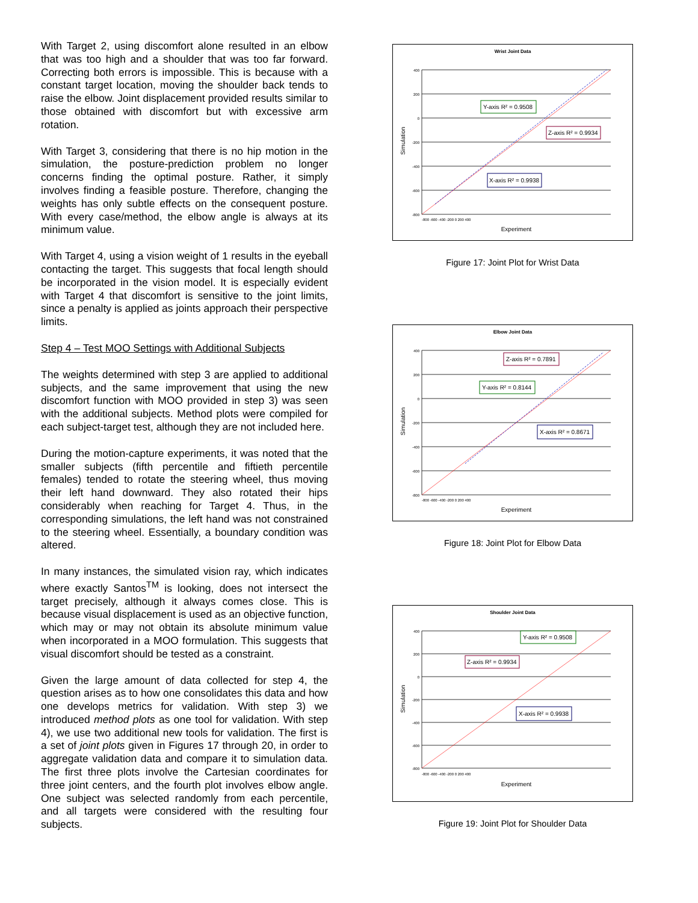With Target 2, using discomfort alone resulted in an elbow that was too high and a shoulder that was too far forward. Correcting both errors is impossible. This is because with a constant target location, moving the shoulder back tends to raise the elbow. Joint displacement provided results similar to those obtained with discomfort but with excessive arm rotation.
With Target 3, considering that there is no hip motion in the simulation, the posture-prediction problem no longer concerns finding the optimal posture. Rather, it simply involves finding a feasible posture. Therefore, changing the weights has only subtle effects on the consequent posture. With every case/method, the elbow angle is always at its minimum value.
With Target 4, using a vision weight of 1 results in the eyeball contacting the target. This suggests that focal length should be incorporated in the vision model. It is especially evident with Target 4 that discomfort is sensitive to the joint limits, since a penalty is applied as joints approach their perspective limits.
Step 4 – Test MOO Settings with Additional Subjects
The weights determined with step 3 are applied to additional subjects, and the same improvement that using the new discomfort function with MOO provided in step 3) was seen with the additional subjects. Method plots were compiled for each subject-target test, although they are not included here.
During the motion-capture experiments, it was noted that the smaller subjects (fifth percentile and fiftieth percentile females) tended to rotate the steering wheel, thus moving their left hand downward. They also rotated their hips considerably when reaching for Target 4. Thus, in the corresponding simulations, the left hand was not constrained to the steering wheel. Essentially, a boundary condition was altered.
In many instances, the simulated vision ray, which indicates where exactly Santos<sup>TM</sup> is looking, does not intersect the target precisely, although it always comes close. This is because visual displacement is used as an objective function, which may or may not obtain its absolute minimum value when incorporated in a MOO formulation. This suggests that visual discomfort should be tested as a constraint.
Given the large amount of data collected for step 4, the question arises as to how one consolidates this data and how one develops metrics for validation. With step 3) we introduced method plots as one tool for validation. With step 4), we use two additional new tools for validation. The first is a set of joint plots given in Figures 17 through 20, in order to aggregate validation data and compare it to simulation data. The first three plots involve the Cartesian coordinates for three joint centers, and the fourth plot involves elbow angle. One subject was selected randomly from each percentile, and all targets were considered with the resulting four subjects.
Wrist Joint Data
400
200
0
-200
-400
-600
-800
-800 -600 -400 -200 0 200 400
Experiment
Simulation
Y-axis R² = 0.9508
Z-axis R² = 0.9934
X-axis R² = 0.9938
Figure 17: Joint Plot for Wrist Data
Elbow Joint Data
400
200
0
-200
-400
-600
-800
-800 -600 -400 -200 0 200 400
Experiment
Simulation
Z-axis R² = 0.7891
Y-axis R² = 0.8144
X-axis R² = 0.8671
Figure 18: Joint Plot for Elbow Data
Shoulder Joint Data
400
200
0
-200
-400
-600
-800
-800 -600 -400 -200 0 200 400
Experiment
Simulation
Y-axis R² = 0.9508
Z-axis R² = 0.9934
X-axis R² = 0.9938
Figure 19: Joint Plot for Shoulder Data